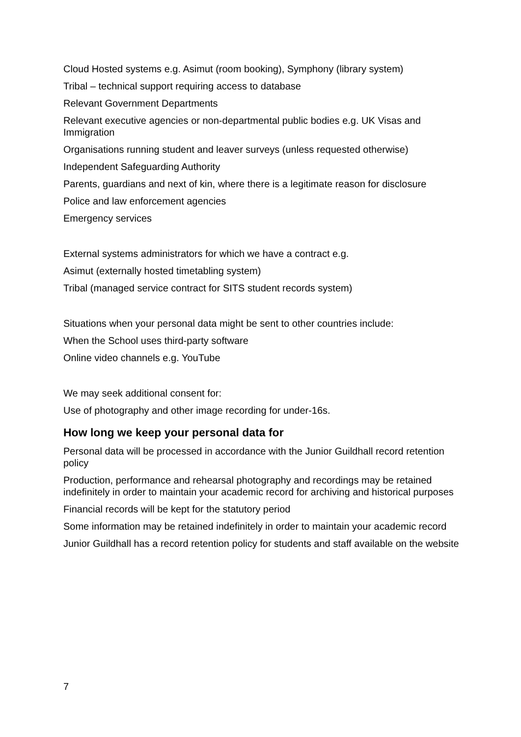Cloud Hosted systems e.g. Asimut (room booking), Symphony (library system)
Tribal – technical support requiring access to database
Relevant Government Departments
Relevant executive agencies or non-departmental public bodies e.g. UK Visas and Immigration
Organisations running student and leaver surveys (unless requested otherwise)
Independent Safeguarding Authority
Parents, guardians and next of kin, where there is a legitimate reason for disclosure
Police and law enforcement agencies
Emergency services
External systems administrators for which we have a contract e.g.
Asimut (externally hosted timetabling system)
Tribal (managed service contract for SITS student records system)
Situations when your personal data might be sent to other countries include:
When the School uses third-party software
Online video channels e.g. YouTube
We may seek additional consent for:
Use of photography and other image recording for under-16s.
How long we keep your personal data for
Personal data will be processed in accordance with the Junior Guildhall record retention policy
Production, performance and rehearsal photography and recordings may be retained indefinitely in order to maintain your academic record for archiving and historical purposes
Financial records will be kept for the statutory period
Some information may be retained indefinitely in order to maintain your academic record
Junior Guildhall has a record retention policy for students and staff available on the website
7